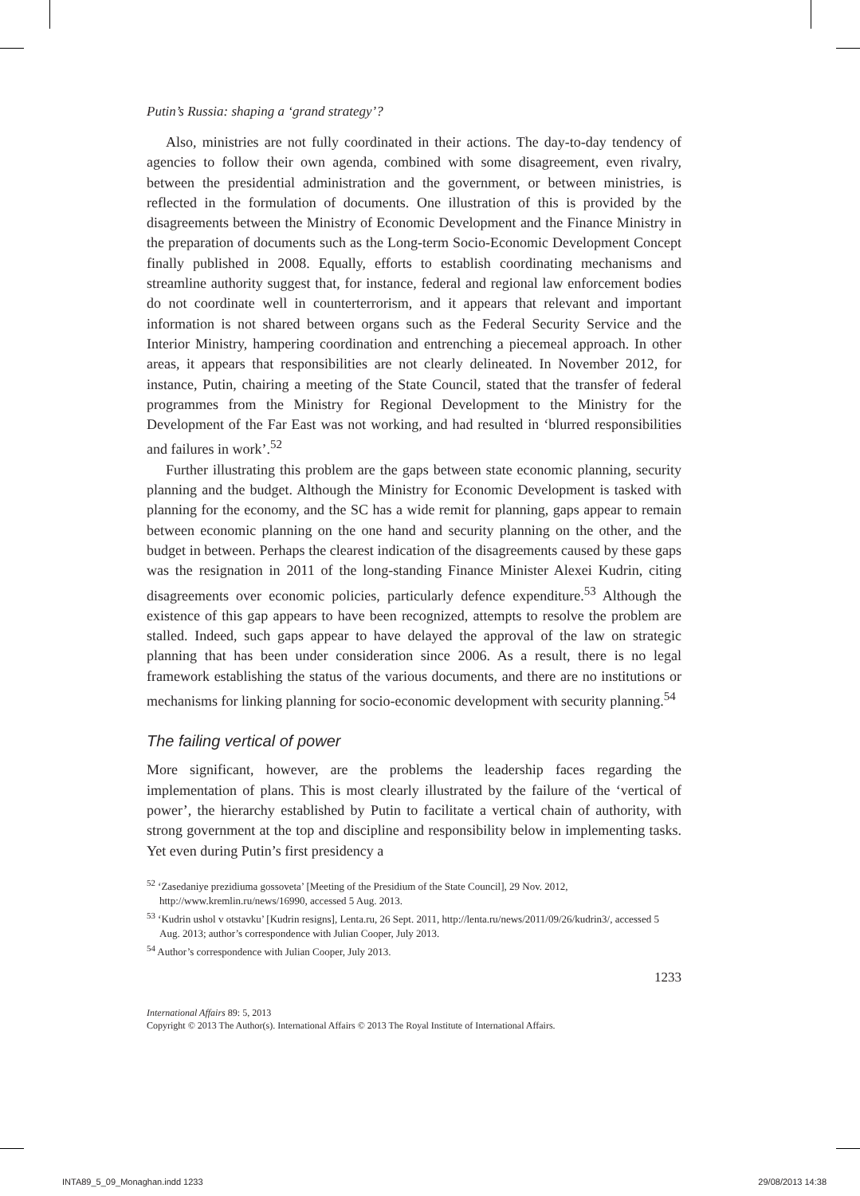Putin’s Russia: shaping a ‘grand strategy’?
Also, ministries are not fully coordinated in their actions. The day-to-day tendency of agencies to follow their own agenda, combined with some disagreement, even rivalry, between the presidential administration and the government, or between ministries, is reflected in the formulation of documents. One illustration of this is provided by the disagreements between the Ministry of Economic Development and the Finance Ministry in the preparation of documents such as the Long-term Socio-Economic Development Concept finally published in 2008. Equally, efforts to establish coordinating mechanisms and streamline authority suggest that, for instance, federal and regional law enforcement bodies do not coordinate well in counterterrorism, and it appears that relevant and important information is not shared between organs such as the Federal Security Service and the Interior Ministry, hampering coordination and entrenching a piecemeal approach. In other areas, it appears that responsibilities are not clearly delineated. In November 2012, for instance, Putin, chairing a meeting of the State Council, stated that the transfer of federal programmes from the Ministry for Regional Development to the Ministry for the Development of the Far East was not working, and had resulted in ‘blurred responsibilities and failures in work’.<sup>52</sup>
Further illustrating this problem are the gaps between state economic planning, security planning and the budget. Although the Ministry for Economic Development is tasked with planning for the economy, and the SC has a wide remit for planning, gaps appear to remain between economic planning on the one hand and security planning on the other, and the budget in between. Perhaps the clearest indication of the disagreements caused by these gaps was the resignation in 2011 of the long-standing Finance Minister Alexei Kudrin, citing disagreements over economic policies, particularly defence expenditure.<sup>53</sup> Although the existence of this gap appears to have been recognized, attempts to resolve the problem are stalled. Indeed, such gaps appear to have delayed the approval of the law on strategic planning that has been under consideration since 2006. As a result, there is no legal framework establishing the status of the various documents, and there are no institutions or mechanisms for linking planning for socio-economic development with security planning.<sup>54</sup>
The failing vertical of power
More significant, however, are the problems the leadership faces regarding the implementation of plans. This is most clearly illustrated by the failure of the ‘vertical of power’, the hierarchy established by Putin to facilitate a vertical chain of authority, with strong government at the top and discipline and responsibility below in implementing tasks. Yet even during Putin’s first presidency a
<sup>52</sup> ‘Zasedaniye prezidiuma gossoveta’ [Meeting of the Presidium of the State Council], 29 Nov. 2012, http://www.kremlin.ru/news/16990, accessed 5 Aug. 2013.
<sup>53</sup> ‘Kudrin ushol v otstavku’ [Kudrin resigns], Lenta.ru, 26 Sept. 2011, http://lenta.ru/news/2011/09/26/kudrin3/, accessed 5 Aug. 2013; author’s correspondence with Julian Cooper, July 2013.
<sup>54</sup> Author’s correspondence with Julian Cooper, July 2013.
1233
International Affairs 89: 5, 2013
Copyright © 2013 The Author(s). International Affairs © 2013 The Royal Institute of International Affairs.
INTA89_5_09_Monaghan.indd 1233 29/08/2013 14:38